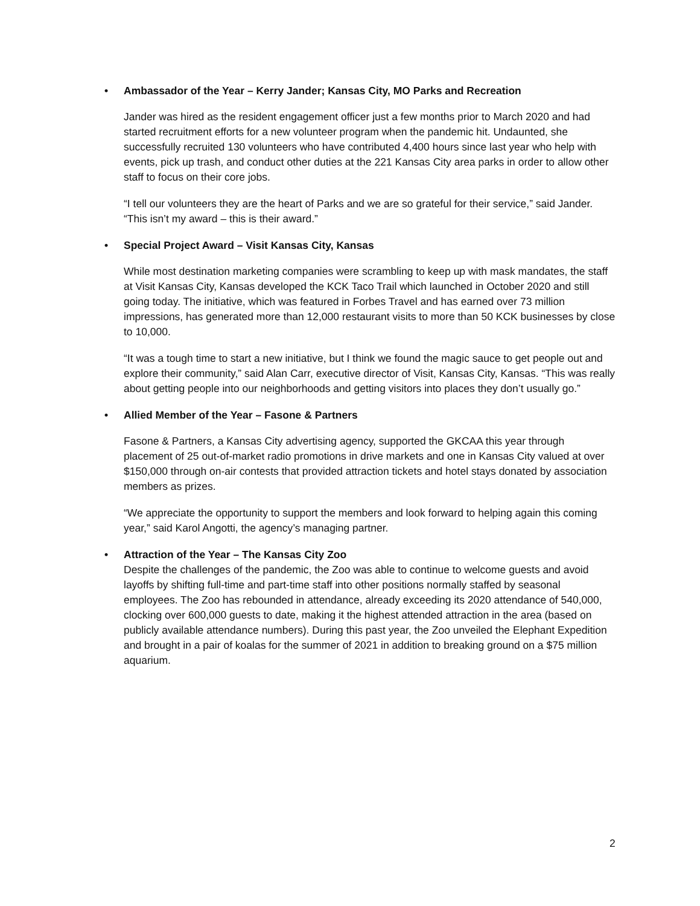• Ambassador of the Year – Kerry Jander; Kansas City, MO Parks and Recreation
Jander was hired as the resident engagement officer just a few months prior to March 2020 and had started recruitment efforts for a new volunteer program when the pandemic hit. Undaunted, she successfully recruited 130 volunteers who have contributed 4,400 hours since last year who help with events, pick up trash, and conduct other duties at the 221 Kansas City area parks in order to allow other staff to focus on their core jobs.
“I tell our volunteers they are the heart of Parks and we are so grateful for their service,” said Jander. “This isn’t my award – this is their award.”
• Special Project Award – Visit Kansas City, Kansas
While most destination marketing companies were scrambling to keep up with mask mandates, the staff at Visit Kansas City, Kansas developed the KCK Taco Trail which launched in October 2020 and still going today. The initiative, which was featured in Forbes Travel and has earned over 73 million impressions, has generated more than 12,000 restaurant visits to more than 50 KCK businesses by close to 10,000.
“It was a tough time to start a new initiative, but I think we found the magic sauce to get people out and explore their community,” said Alan Carr, executive director of Visit, Kansas City, Kansas. “This was really about getting people into our neighborhoods and getting visitors into places they don’t usually go.”
• Allied Member of the Year – Fasone & Partners
Fasone & Partners, a Kansas City advertising agency, supported the GKCAA this year through placement of 25 out-of-market radio promotions in drive markets and one in Kansas City valued at over $150,000 through on-air contests that provided attraction tickets and hotel stays donated by association members as prizes.
“We appreciate the opportunity to support the members and look forward to helping again this coming year,” said Karol Angotti, the agency’s managing partner.
• Attraction of the Year – The Kansas City Zoo
Despite the challenges of the pandemic, the Zoo was able to continue to welcome guests and avoid layoffs by shifting full-time and part-time staff into other positions normally staffed by seasonal employees. The Zoo has rebounded in attendance, already exceeding its 2020 attendance of 540,000, clocking over 600,000 guests to date, making it the highest attended attraction in the area (based on publicly available attendance numbers). During this past year, the Zoo unveiled the Elephant Expedition and brought in a pair of koalas for the summer of 2021 in addition to breaking ground on a $75 million aquarium.
2